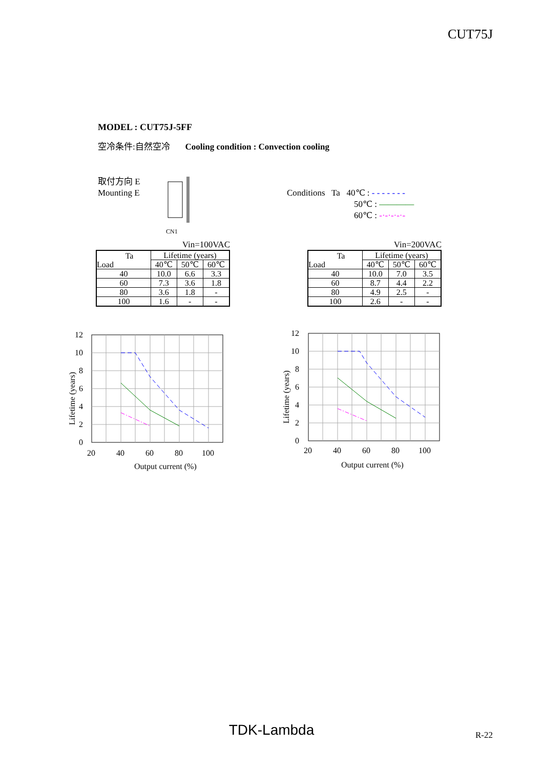CUT75J
MODEL : CUT75J-5FF
空冷条件:自然空冷 Cooling condition : Convection cooling
取付方向 E
Mounting E
CN1
Conditions Ta 40℃ : - - - - - - -
50℃ : ————
60℃ : -·-·-·-·-
Vin=100VAC
| Ta Load | Lifetime (years) | | |
| --- | --- | --- | --- |
| | 40℃ | 50℃ | 60℃ |
| 40 | 10.0 | 6.6 | 3.3 |
| 60 | 7.3 | 3.6 | 1.8 |
| 80 | 3.6 | 1.8 | - |
| 100 | 1.6 | - | - |
Vin=200VAC
| Ta Load | Lifetime (years) | | |
| --- | --- | --- | --- |
| | 40℃ | 50℃ | 60℃ |
| 40 | 10.0 | 7.0 | 3.5 |
| 60 | 8.7 | 4.4 | 2.2 |
| 80 | 4.9 | 2.5 | - |
| 100 | 2.6 | - | - |
12
10
8
6
4
2
0
20
40
60
80
100
Output current (%)
Lifetime (years)
12
10
8
6
4
2
0
20
40
60
80
100
Output current (%)
Lifetime (years)
TDK-Lambda R-22